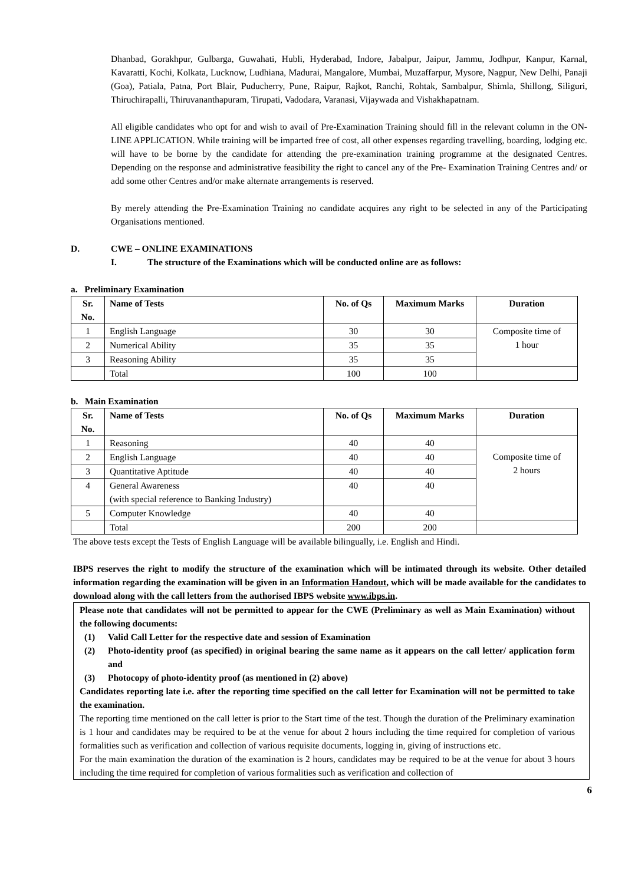Dhanbad, Gorakhpur, Gulbarga, Guwahati, Hubli, Hyderabad, Indore, Jabalpur, Jaipur, Jammu, Jodhpur, Kanpur, Karnal, Kavaratti, Kochi, Kolkata, Lucknow, Ludhiana, Madurai, Mangalore, Mumbai, Muzaffarpur, Mysore, Nagpur, New Delhi, Panaji (Goa), Patiala, Patna, Port Blair, Puducherry, Pune, Raipur, Rajkot, Ranchi, Rohtak, Sambalpur, Shimla, Shillong, Siliguri, Thiruchirapalli, Thiruvananthapuram, Tirupati, Vadodara, Varanasi, Vijaywada and Vishakhapatnam.
All eligible candidates who opt for and wish to avail of Pre-Examination Training should fill in the relevant column in the ON-LINE APPLICATION. While training will be imparted free of cost, all other expenses regarding travelling, boarding, lodging etc. will have to be borne by the candidate for attending the pre-examination training programme at the designated Centres. Depending on the response and administrative feasibility the right to cancel any of the Pre- Examination Training Centres and/ or add some other Centres and/or make alternate arrangements is reserved.
By merely attending the Pre-Examination Training no candidate acquires any right to be selected in any of the Participating Organisations mentioned.
D. CWE – ONLINE EXAMINATIONS
I. The structure of the Examinations which will be conducted online are as follows:
a. Preliminary Examination
| Sr. No. | Name of Tests | No. of Qs | Maximum Marks | Duration |
| --- | --- | --- | --- | --- |
| 1 | English Language | 30 | 30 | Composite time of 1 hour |
| 2 | Numerical Ability | 35 | 35 | |
| 3 | Reasoning Ability | 35 | 35 | |
| | Total | 100 | 100 | |
b. Main Examination
| Sr. No. | Name of Tests | No. of Qs | Maximum Marks | Duration |
| --- | --- | --- | --- | --- |
| 1 | Reasoning | 40 | 40 | Composite time of 2 hours |
| 2 | English Language | 40 | 40 | |
| 3 | Quantitative Aptitude | 40 | 40 | |
| 4 | General Awareness (with special reference to Banking Industry) | 40 | 40 | |
| 5 | Computer Knowledge | 40 | 40 | |
| | Total | 200 | 200 | |
The above tests except the Tests of English Language will be available bilingually, i.e. English and Hindi.
IBPS reserves the right to modify the structure of the examination which will be intimated through its website. Other detailed information regarding the examination will be given in an Information Handout, which will be made available for the candidates to download along with the call letters from the authorised IBPS website www.ibps.in.
Please note that candidates will not be permitted to appear for the CWE (Preliminary as well as Main Examination) without the following documents:
(1) Valid Call Letter for the respective date and session of Examination
(2) Photo-identity proof (as specified) in original bearing the same name as it appears on the call letter/ application form and
(3) Photocopy of photo-identity proof (as mentioned in (2) above)
Candidates reporting late i.e. after the reporting time specified on the call letter for Examination will not be permitted to take the examination.
The reporting time mentioned on the call letter is prior to the Start time of the test. Though the duration of the Preliminary examination is 1 hour and candidates may be required to be at the venue for about 2 hours including the time required for completion of various formalities such as verification and collection of various requisite documents, logging in, giving of instructions etc.
For the main examination the duration of the examination is 2 hours, candidates may be required to be at the venue for about 3 hours including the time required for completion of various formalities such as verification and collection of
6